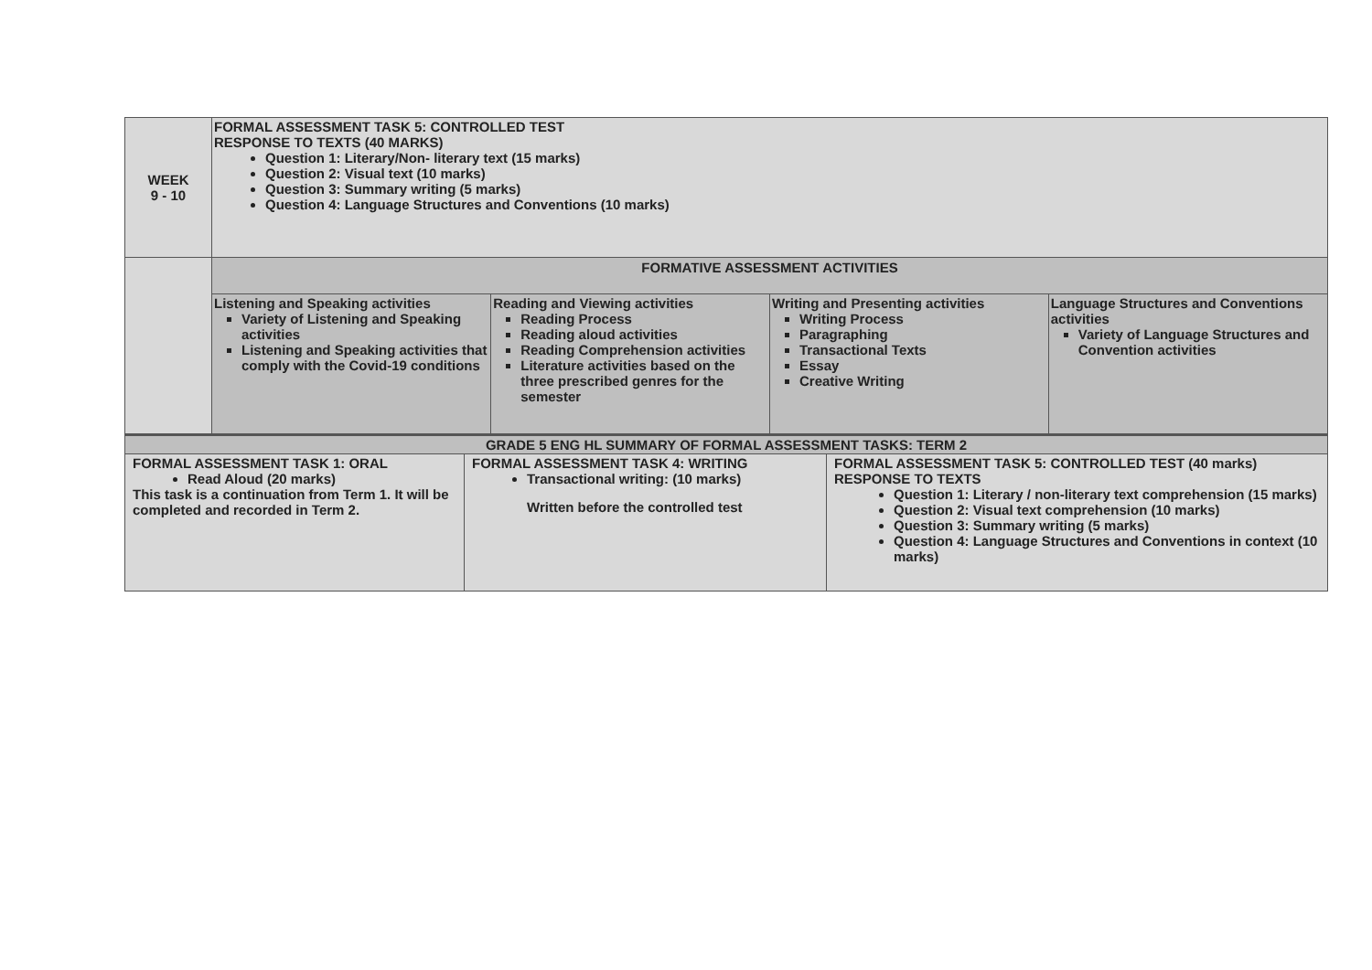| WEEK 9 - 10 | FORMAL ASSESSMENT TASK 5: CONTROLLED TEST RESPONSE TO TEXTS (40 MARKS) Question 1: Literary/Non- literary text (15 marks) Question 2: Visual text (10 marks) Question 3: Summary writing (5 marks) Question 4: Language Structures and Conventions (10 marks) |
| | FORMATIVE ASSESSMENT ACTIVITIES |
| | / Listening and Speaking activities Variety of Listening and Speaking activities Listening and Speaking activities that comply with the Covid-19 conditions / Reading and Viewing activities Reading Process Reading aloud activities Reading Comprehension activities Literature activities based on the three prescribed genres for the semester / Writing and Presenting activities Writing Process Paragraphing Transactional Texts Essay Creative Writing / Language Structures and Conventions activities Variety of Language Structures and Convention activities / |
| GRADE 5 ENG HL SUMMARY OF FORMAL ASSESSMENT TASKS: TERM 2 | | |
| FORMAL ASSESSMENT TASK 1: ORAL Read Aloud (20 marks) This task is a continuation from Term 1. It will be completed and recorded in Term 2. | FORMAL ASSESSMENT TASK 4: WRITING Transactional writing: (10 marks) Written before the controlled test | FORMAL ASSESSMENT TASK 5: CONTROLLED TEST (40 marks) RESPONSE TO TEXTS Question 1: Literary / non-literary text comprehension (15 marks) Question 2: Visual text comprehension (10 marks) Question 3: Summary writing (5 marks) Question 4: Language Structures and Conventions in context (10 marks) |